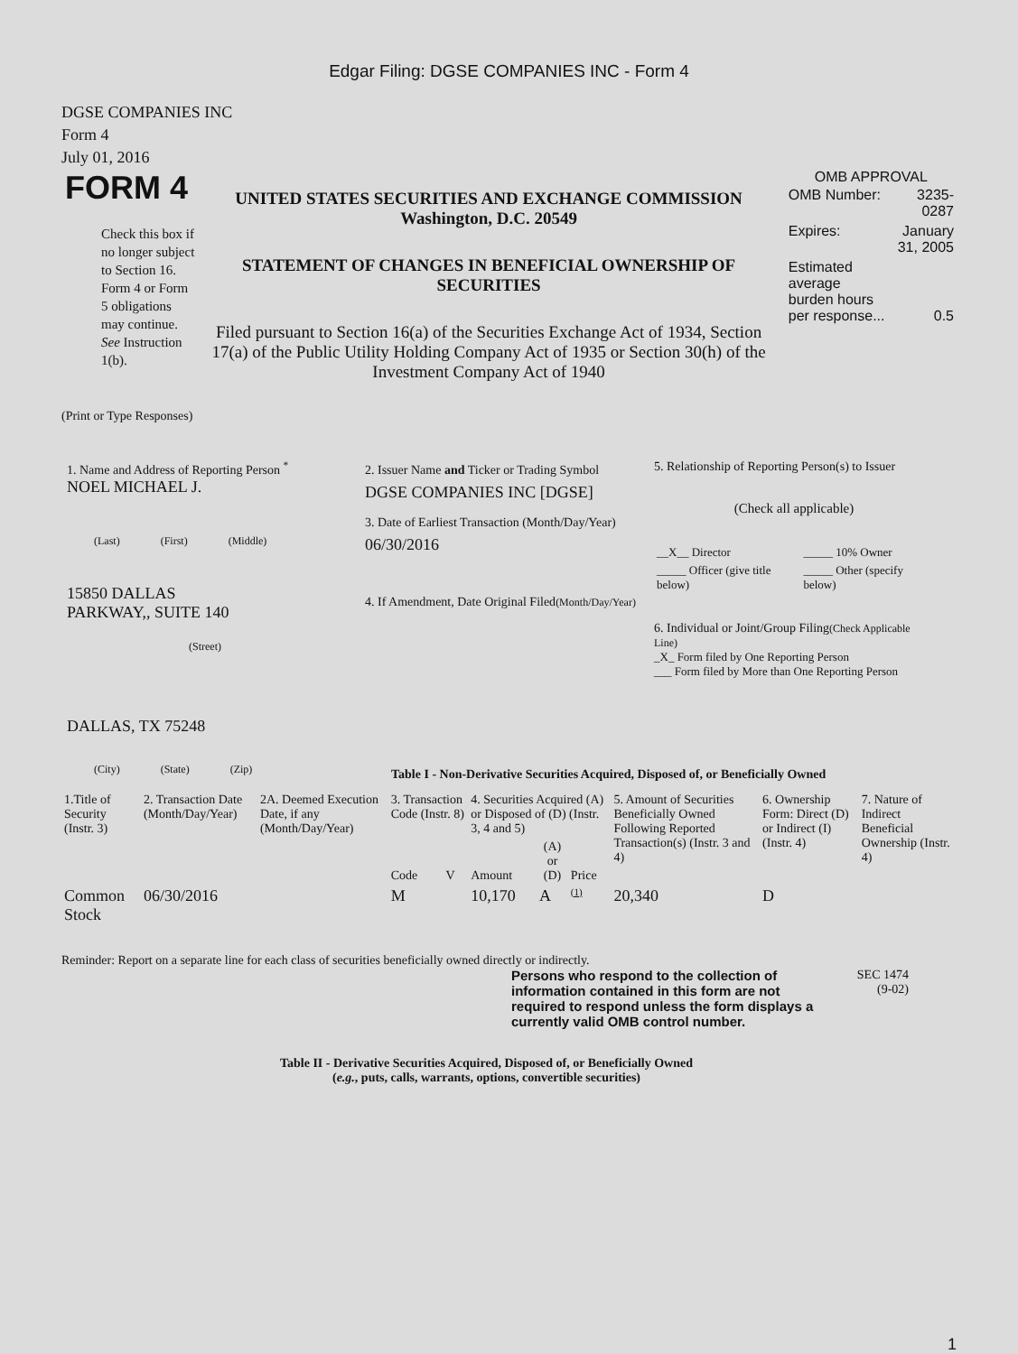Edgar Filing: DGSE COMPANIES INC - Form 4
DGSE COMPANIES INC
Form 4
July 01, 2016
FORM 4
Check this box if no longer subject to Section 16. Form 4 or Form 5 obligations may continue. See Instruction 1(b).
UNITED STATES SECURITIES AND EXCHANGE COMMISSION
Washington, D.C. 20549
STATEMENT OF CHANGES IN BENEFICIAL OWNERSHIP OF SECURITIES
Filed pursuant to Section 16(a) of the Securities Exchange Act of 1934, Section 17(a) of the Public Utility Holding Company Act of 1935 or Section 30(h) of the Investment Company Act of 1940
OMB APPROVAL
| OMB Number: | 3235-0287 |
| Expires: | January 31, 2005 |
| Estimated average burden hours per response... | 0.5 |
(Print or Type Responses)
1. Name and Address of Reporting Person <sup>*</sup>
NOEL MICHAEL J.
(Last) (First) (Middle)
15850 DALLAS
PARKWAY,, SUITE 140
(Street)
DALLAS, TX 75248
(City) (State) (Zip)
2. Issuer Name and Ticker or Trading Symbol
DGSE COMPANIES INC [DGSE]
3. Date of Earliest Transaction (Month/Day/Year)
06/30/2016
4. If Amendment, Date Original Filed(Month/Day/Year)
5. Relationship of Reporting Person(s) to Issuer
(Check all applicable)
| __X__ Director | _____ 10% Owner |
| _____ Officer (give title below) | _____ Other (specify below) |
6. Individual or Joint/Group Filing(Check Applicable Line)
_X_ Form filed by One Reporting Person
___ Form filed by More than One Reporting Person
Table I - Non-Derivative Securities Acquired, Disposed of, or Beneficially Owned
| 1.Title of Security (Instr. 3) | 2. Transaction Date (Month/Day/Year) | 2A. Deemed Execution Date, if any (Month/Day/Year) | 3. Transaction Code (Instr. 8) | | 4. Securities Acquired (A) or Disposed of (D) (Instr. 3, 4 and 5) | | | 5. Amount of Securities Beneficially Owned Following Reported Transaction(s) (Instr. 3 and 4) | 6. Ownership Form: Direct (D) or Indirect (I) (Instr. 4) | 7. Nature of Indirect Beneficial Ownership (Instr. 4) |
| --- | --- | --- | --- | --- | --- | --- | --- | --- | --- | --- |
| | | | Code | V | Amount | (A) or (D) | Price | | | |
| Common Stock | 06/30/2016 | | M | | 10,170 | A | <sup>(1)</sup> | 20,340 | D | |
Reminder: Report on a separate line for each class of securities beneficially owned directly or indirectly.
Persons who respond to the collection of information contained in this form are not required to respond unless the form displays a currently valid OMB control number.
SEC 1474
(9-02)
Table II - Derivative Securities Acquired, Disposed of, or Beneficially Owned
(e.g., puts, calls, warrants, options, convertible securities)
1